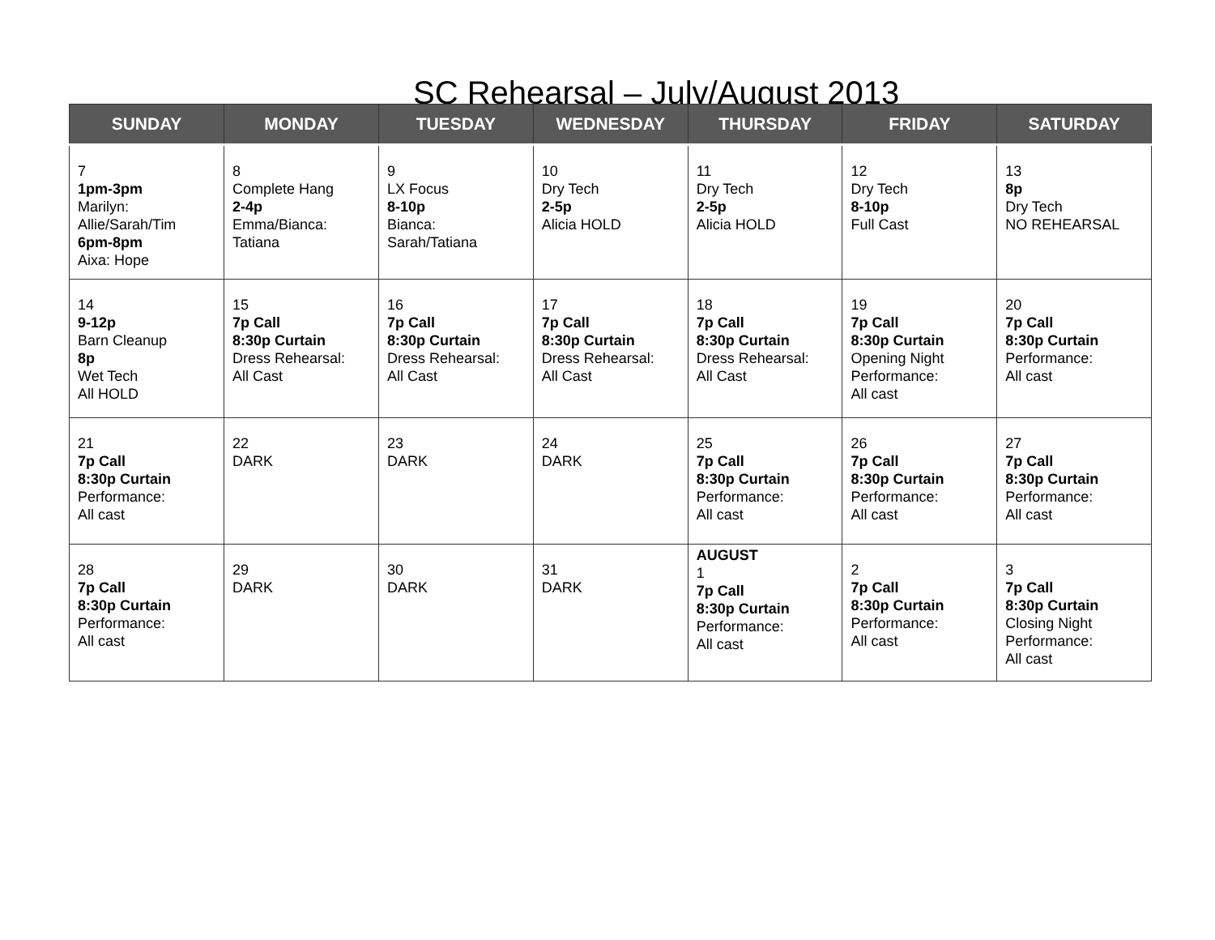SC Rehearsal – July/August 2013
| SUNDAY | MONDAY | TUESDAY | WEDNESDAY | THURSDAY | FRIDAY | SATURDAY |
| --- | --- | --- | --- | --- | --- | --- |
| 7 1pm-3pm Marilyn: Allie/Sarah/Tim 6pm-8pm Aixa: Hope | 8 Complete Hang 2-4p Emma/Bianca: Tatiana | 9 LX Focus 8-10p Bianca: Sarah/Tatiana | 10 Dry Tech 2-5p Alicia HOLD | 11 Dry Tech 2-5p Alicia HOLD | 12 Dry Tech 8-10p Full Cast | 13 8p Dry Tech NO REHEARSAL |
| 14 9-12p Barn Cleanup 8p Wet Tech All HOLD | 15 7p Call 8:30p Curtain Dress Rehearsal: All Cast | 16 7p Call 8:30p Curtain Dress Rehearsal: All Cast | 17 7p Call 8:30p Curtain Dress Rehearsal: All Cast | 18 7p Call 8:30p Curtain Dress Rehearsal: All Cast | 19 7p Call 8:30p Curtain Opening Night Performance: All cast | 20 7p Call 8:30p Curtain Performance: All cast |
| 21 7p Call 8:30p Curtain Performance: All cast | 22 DARK | 23 DARK | 24 DARK | 25 7p Call 8:30p Curtain Performance: All cast | 26 7p Call 8:30p Curtain Performance: All cast | 27 7p Call 8:30p Curtain Performance: All cast |
| 28 7p Call 8:30p Curtain Performance: All cast | 29 DARK | 30 DARK | 31 DARK | AUGUST 1 7p Call 8:30p Curtain Performance: All cast | 2 7p Call 8:30p Curtain Performance: All cast | 3 7p Call 8:30p Curtain Closing Night Performance: All cast |